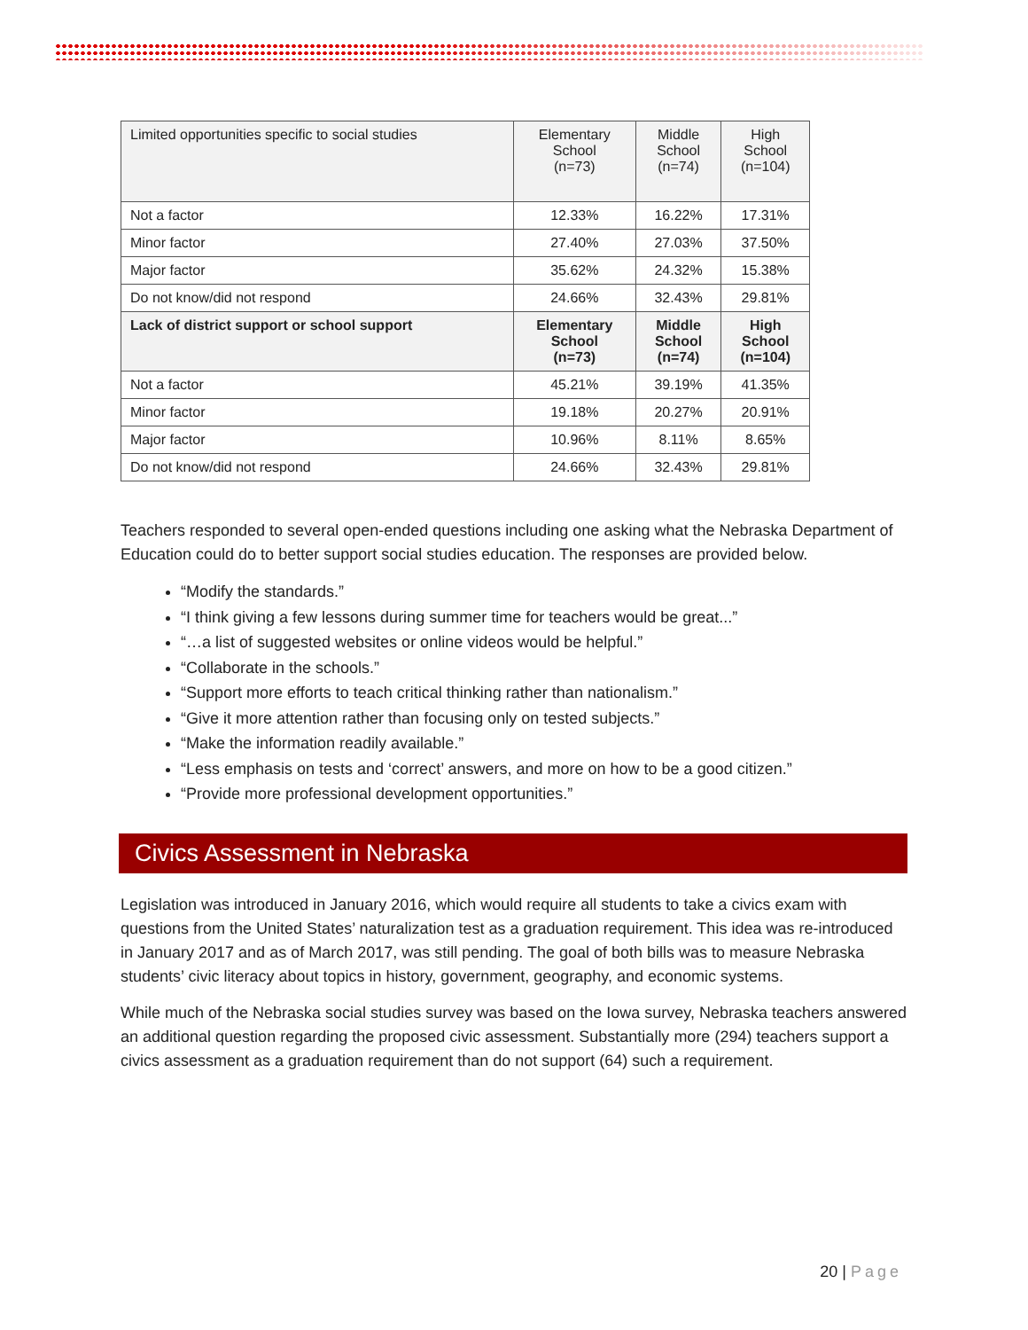| Limited opportunities specific to social studies | Elementary School (n=73) | Middle School (n=74) | High School (n=104) |
| Not a factor | 12.33% | 16.22% | 17.31% |
| Minor factor | 27.40% | 27.03% | 37.50% |
| Major factor | 35.62% | 24.32% | 15.38% |
| Do not know/did not respond | 24.66% | 32.43% | 29.81% |
| Lack of district support or school support | Elementary School (n=73) | Middle School (n=74) | High School (n=104) |
| Not a factor | 45.21% | 39.19% | 41.35% |
| Minor factor | 19.18% | 20.27% | 20.91% |
| Major factor | 10.96% | 8.11% | 8.65% |
| Do not know/did not respond | 24.66% | 32.43% | 29.81% |
Teachers responded to several open-ended questions including one asking what the Nebraska Department of Education could do to better support social studies education. The responses are provided below.
“Modify the standards.”
“I think giving a few lessons during summer time for teachers would be great...”
“…a list of suggested websites or online videos would be helpful.”
“Collaborate in the schools.”
“Support more efforts to teach critical thinking rather than nationalism.”
“Give it more attention rather than focusing only on tested subjects.”
“Make the information readily available.”
“Less emphasis on tests and ‘correct’ answers, and more on how to be a good citizen.”
“Provide more professional development opportunities.”
Civics Assessment in Nebraska
Legislation was introduced in January 2016, which would require all students to take a civics exam with questions from the United States’ naturalization test as a graduation requirement. This idea was re-introduced in January 2017 and as of March 2017, was still pending. The goal of both bills was to measure Nebraska students’ civic literacy about topics in history, government, geography, and economic systems.
While much of the Nebraska social studies survey was based on the Iowa survey, Nebraska teachers answered an additional question regarding the proposed civic assessment. Substantially more (294) teachers support a civics assessment as a graduation requirement than do not support (64) such a requirement.
20 | Page